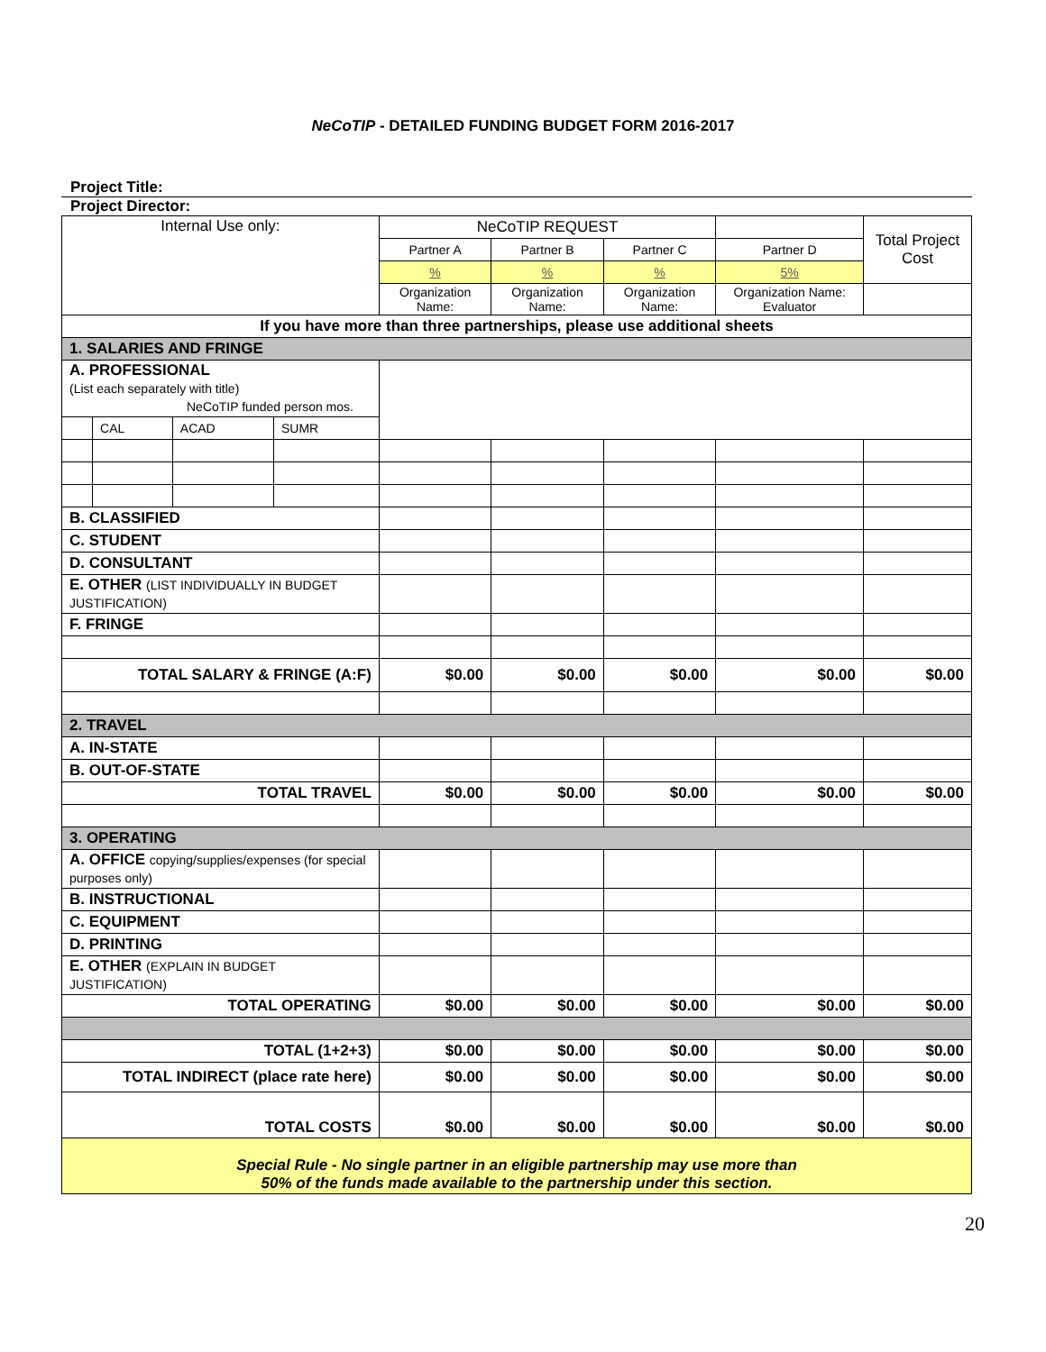NeCoTIP - DETAILED FUNDING BUDGET FORM 2016-2017
Project Title:
Project Director:
| Internal Use only: | | | | NeCoTIP REQUEST | | | | Total Project Cost |
| | | | | Partner A | Partner B | Partner C | Partner D | |
| | | | | % | % | % | 5% | |
| | | | | Organization Name: | Organization Name: | Organization Name: | Organization Name: Evaluator | |
| If you have more than three partnerships, please use additional sheets | | | | | | | | |
| 1. SALARIES AND FRINGE | | | | | | | | |
| A. PROFESSIONAL (List each separately with title) NeCoTIP funded person mos. | | | | | | | | |
| | CAL | ACAD | SUMR | | | | | |
| B. CLASSIFIED | | | | | | | | |
| C. STUDENT | | | | | | | | |
| D. CONSULTANT | | | | | | | | |
| E. OTHER (LIST INDIVIDUALLY IN BUDGET JUSTIFICATION) | | | | | | | | |
| F. FRINGE | | | | | | | | |
| TOTAL SALARY & FRINGE (A:F) | | | | $0.00 | $0.00 | $0.00 | $0.00 | $0.00 |
| 2. TRAVEL | | | | | | | | |
| A. IN-STATE | | | | | | | | |
| B. OUT-OF-STATE | | | | | | | | |
| TOTAL TRAVEL | | | | $0.00 | $0.00 | $0.00 | $0.00 | $0.00 |
| 3. OPERATING | | | | | | | | |
| A. OFFICE copying/supplies/expenses (for special purposes only) | | | | | | | | |
| B. INSTRUCTIONAL | | | | | | | | |
| C. EQUIPMENT | | | | | | | | |
| D. PRINTING | | | | | | | | |
| E. OTHER (EXPLAIN IN BUDGET JUSTIFICATION) | | | | | | | | |
| TOTAL OPERATING | | | | $0.00 | $0.00 | $0.00 | $0.00 | $0.00 |
| TOTAL (1+2+3) | | | | $0.00 | $0.00 | $0.00 | $0.00 | $0.00 |
| TOTAL INDIRECT (place rate here) | | | | $0.00 | $0.00 | $0.00 | $0.00 | $0.00 |
| TOTAL COSTS | | | | $0.00 | $0.00 | $0.00 | $0.00 | $0.00 |
| Special Rule - No single partner in an eligible partnership may use more than 50% of the funds made available to the partnership under this section. | | | | | | | | |
20